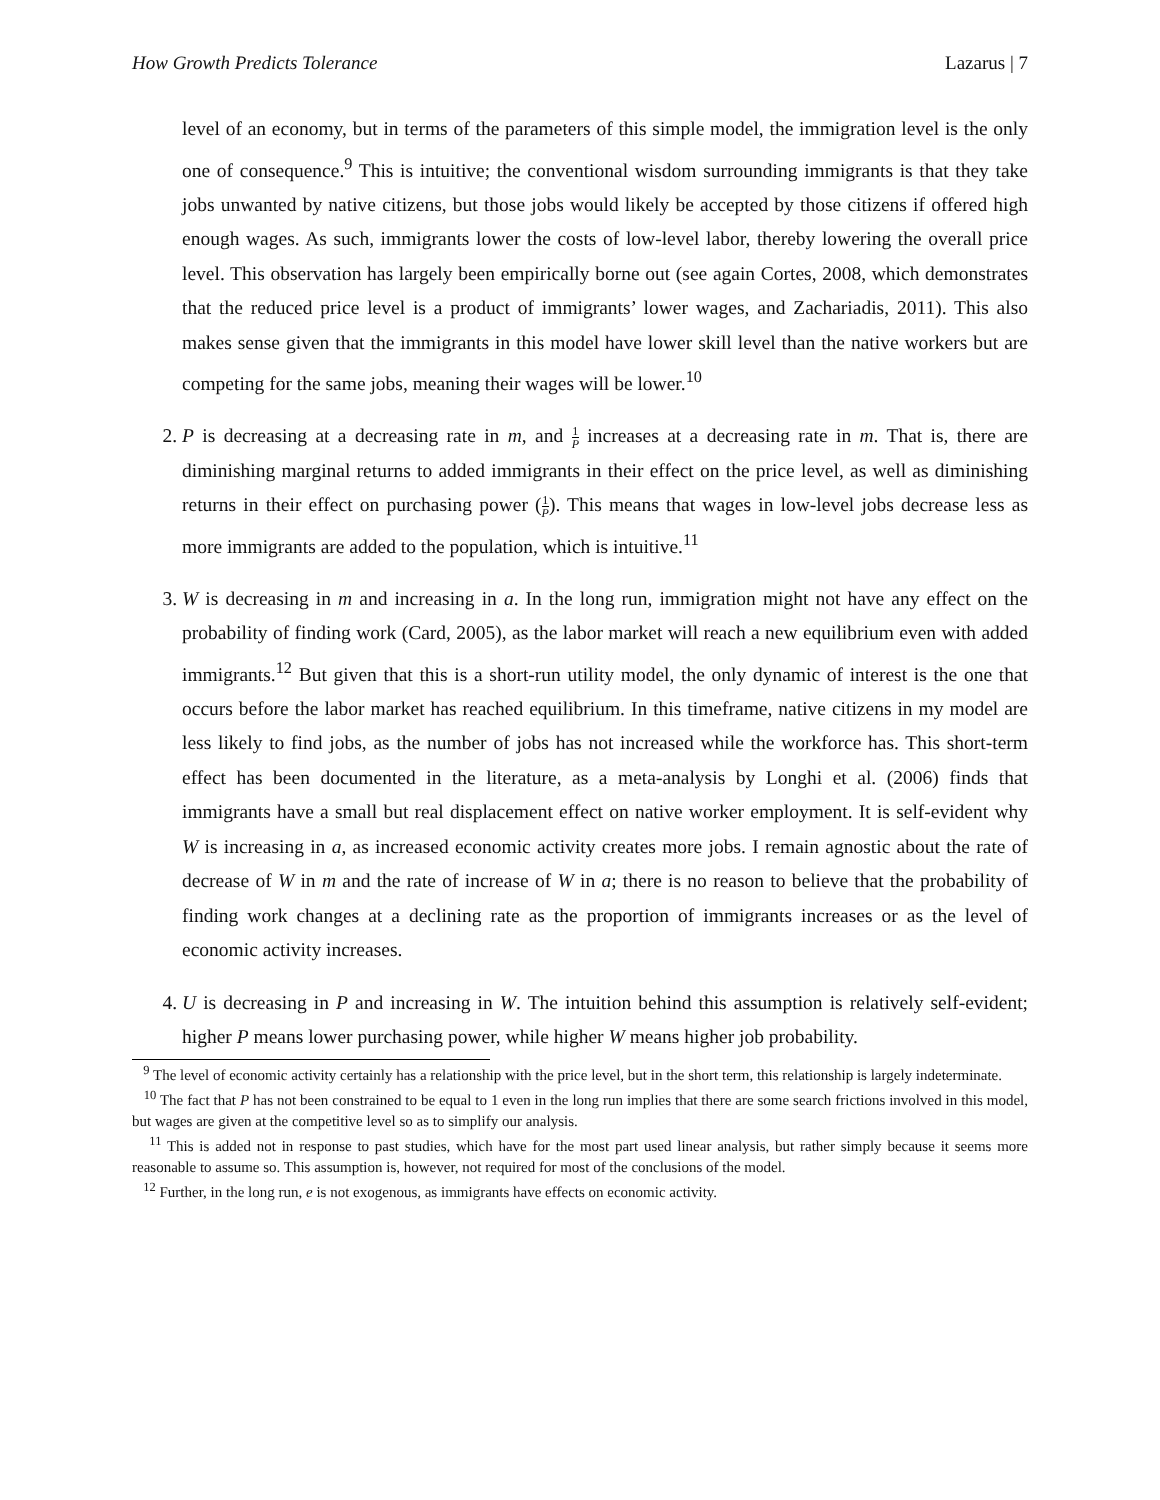How Growth Predicts Tolerance Lazarus | 7
level of an economy, but in terms of the parameters of this simple model, the immigration level is the only one of consequence.<sup>9</sup> This is intuitive; the conventional wisdom surrounding immigrants is that they take jobs unwanted by native citizens, but those jobs would likely be accepted by those citizens if offered high enough wages. As such, immigrants lower the costs of low-level labor, thereby lowering the overall price level. This observation has largely been empirically borne out (see again Cortes, 2008, which demonstrates that the reduced price level is a product of immigrants’ lower wages, and Zachariadis, 2011). This also makes sense given that the immigrants in this model have lower skill level than the native workers but are competing for the same jobs, meaning their wages will be lower.<sup>10</sup>
2. P is decreasing at a decreasing rate in m, and 1 P increases at a decreasing rate in m. That is, there are diminishing marginal returns to added immigrants in their effect on the price level, as well as diminishing returns in their effect on purchasing power (1 P). This means that wages in low-level jobs decrease less as more immigrants are added to the population, which is intuitive.<sup>11</sup>
3. W is decreasing in m and increasing in a. In the long run, immigration might not have any effect on the probability of finding work (Card, 2005), as the labor market will reach a new equilibrium even with added immigrants.<sup>12</sup> But given that this is a short-run utility model, the only dynamic of interest is the one that occurs before the labor market has reached equilibrium. In this timeframe, native citizens in my model are less likely to find jobs, as the number of jobs has not increased while the workforce has. This short-term effect has been documented in the literature, as a meta-analysis by Longhi et al. (2006) finds that immigrants have a small but real displacement effect on native worker employment. It is self-evident why W is increasing in a, as increased economic activity creates more jobs. I remain agnostic about the rate of decrease of W in m and the rate of increase of W in a; there is no reason to believe that the probability of finding work changes at a declining rate as the proportion of immigrants increases or as the level of economic activity increases.
4. U is decreasing in P and increasing in W. The intuition behind this assumption is relatively self-evident; higher P means lower purchasing power, while higher W means higher job probability.
<sup>9</sup> The level of economic activity certainly has a relationship with the price level, but in the short term, this relationship is largely indeterminate.
<sup>10</sup> The fact that P has not been constrained to be equal to 1 even in the long run implies that there are some search frictions involved in this model, but wages are given at the competitive level so as to simplify our analysis.
<sup>11</sup> This is added not in response to past studies, which have for the most part used linear analysis, but rather simply because it seems more reasonable to assume so. This assumption is, however, not required for most of the conclusions of the model.
<sup>12</sup> Further, in the long run, e is not exogenous, as immigrants have effects on economic activity.